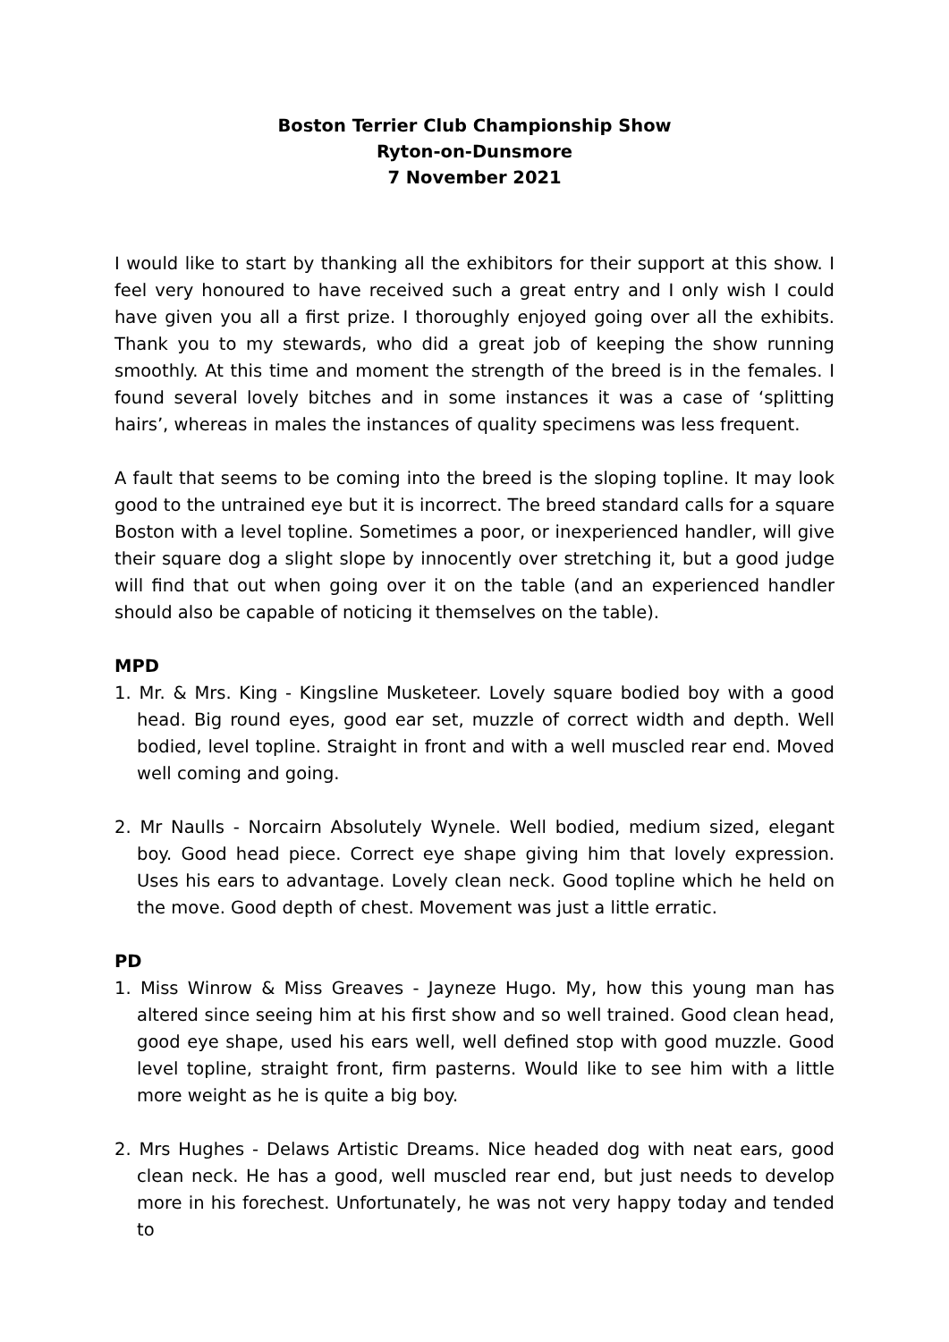Boston Terrier Club Championship Show
Ryton-on-Dunsmore
7 November 2021
I would like to start by thanking all the exhibitors for their support at this show. I feel very honoured to have received such a great entry and I only wish I could have given you all a first prize. I thoroughly enjoyed going over all the exhibits. Thank you to my stewards, who did a great job of keeping the show running smoothly. At this time and moment the strength of the breed is in the females. I found several lovely bitches and in some instances it was a case of ‘splitting hairs’, whereas in males the instances of quality specimens was less frequent.
A fault that seems to be coming into the breed is the sloping topline. It may look good to the untrained eye but it is incorrect. The breed standard calls for a square Boston with a level topline. Sometimes a poor, or inexperienced handler, will give their square dog a slight slope by innocently over stretching it, but a good judge will find that out when going over it on the table (and an experienced handler should also be capable of noticing it themselves on the table).
MPD
1. Mr. & Mrs. King - Kingsline Musketeer. Lovely square bodied boy with a good head. Big round eyes, good ear set, muzzle of correct width and depth. Well bodied, level topline. Straight in front and with a well muscled rear end. Moved well coming and going.
2. Mr Naulls - Norcairn Absolutely Wynele. Well bodied, medium sized, elegant boy. Good head piece. Correct eye shape giving him that lovely expression. Uses his ears to advantage. Lovely clean neck. Good topline which he held on the move. Good depth of chest. Movement was just a little erratic.
PD
1. Miss Winrow & Miss Greaves - Jayneze Hugo. My, how this young man has altered since seeing him at his first show and so well trained. Good clean head, good eye shape, used his ears well, well defined stop with good muzzle. Good level topline, straight front, firm pasterns. Would like to see him with a little more weight as he is quite a big boy.
2. Mrs Hughes - Delaws Artistic Dreams. Nice headed dog with neat ears, good clean neck. He has a good, well muscled rear end, but just needs to develop more in his forechest. Unfortunately, he was not very happy today and tended to